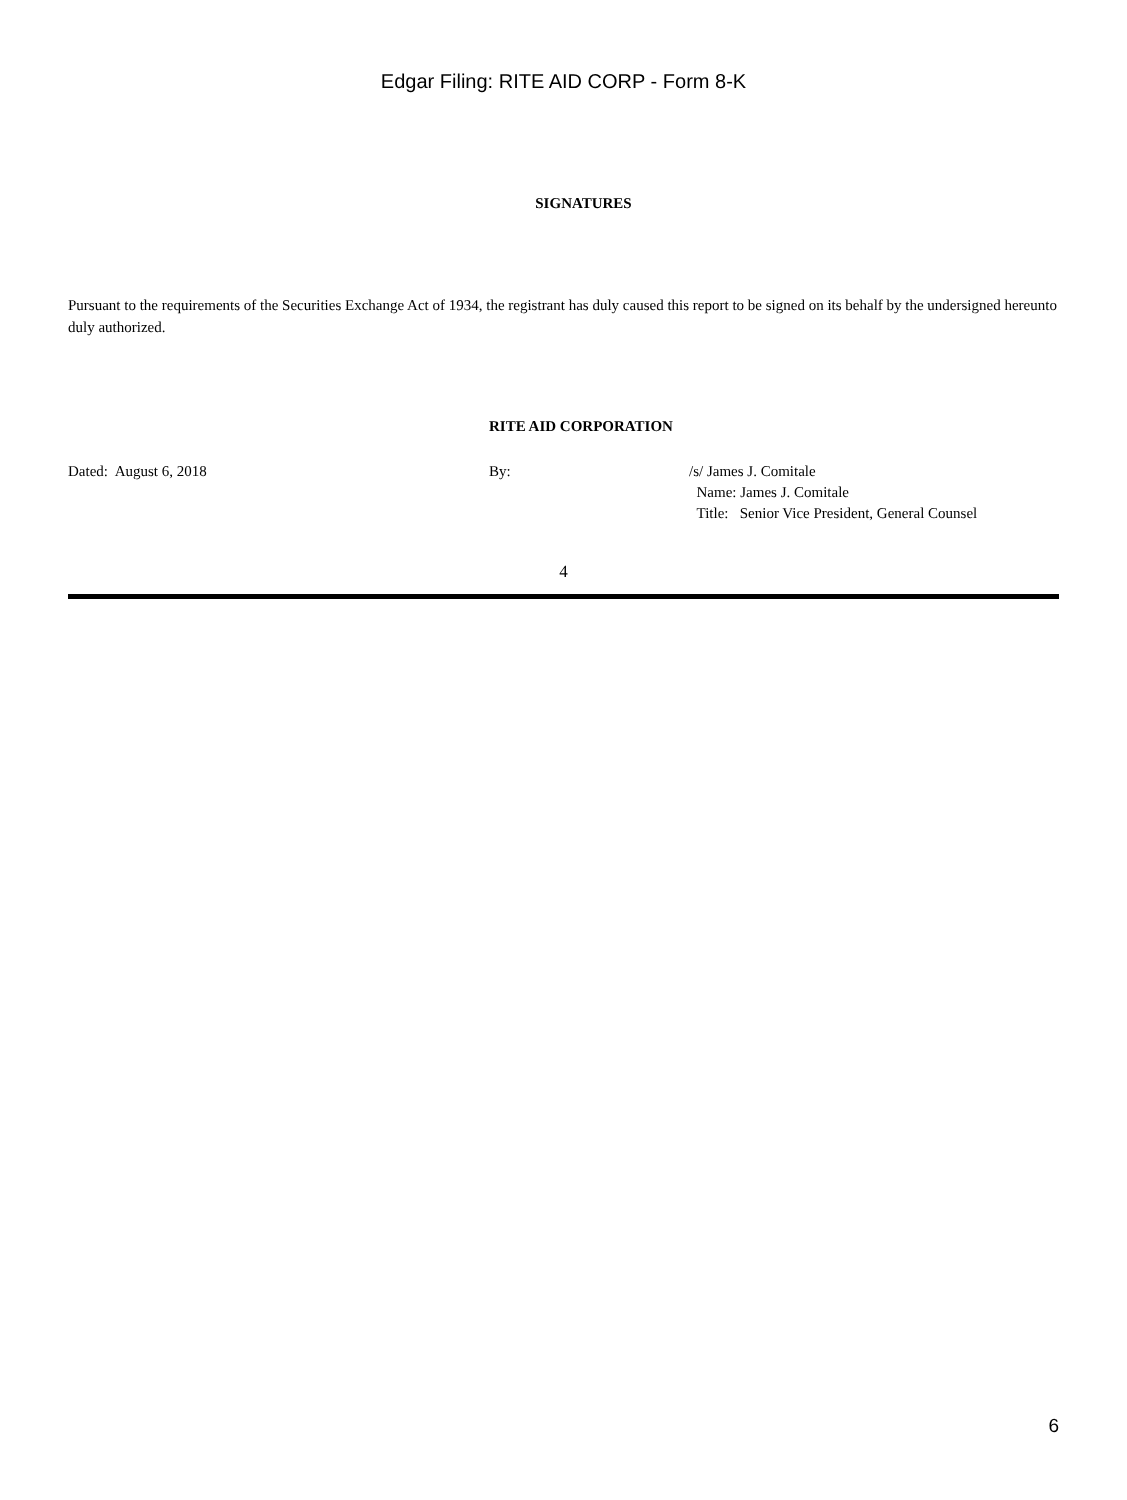Edgar Filing: RITE AID CORP - Form 8-K
SIGNATURES
Pursuant to the requirements of the Securities Exchange Act of 1934, the registrant has duly caused this report to be signed on its behalf by the undersigned hereunto duly authorized.
RITE AID CORPORATION
Dated: August 6, 2018 By: /s/ James J. Comitale
Name: James J. Comitale
Title: Senior Vice President, General Counsel
4
6